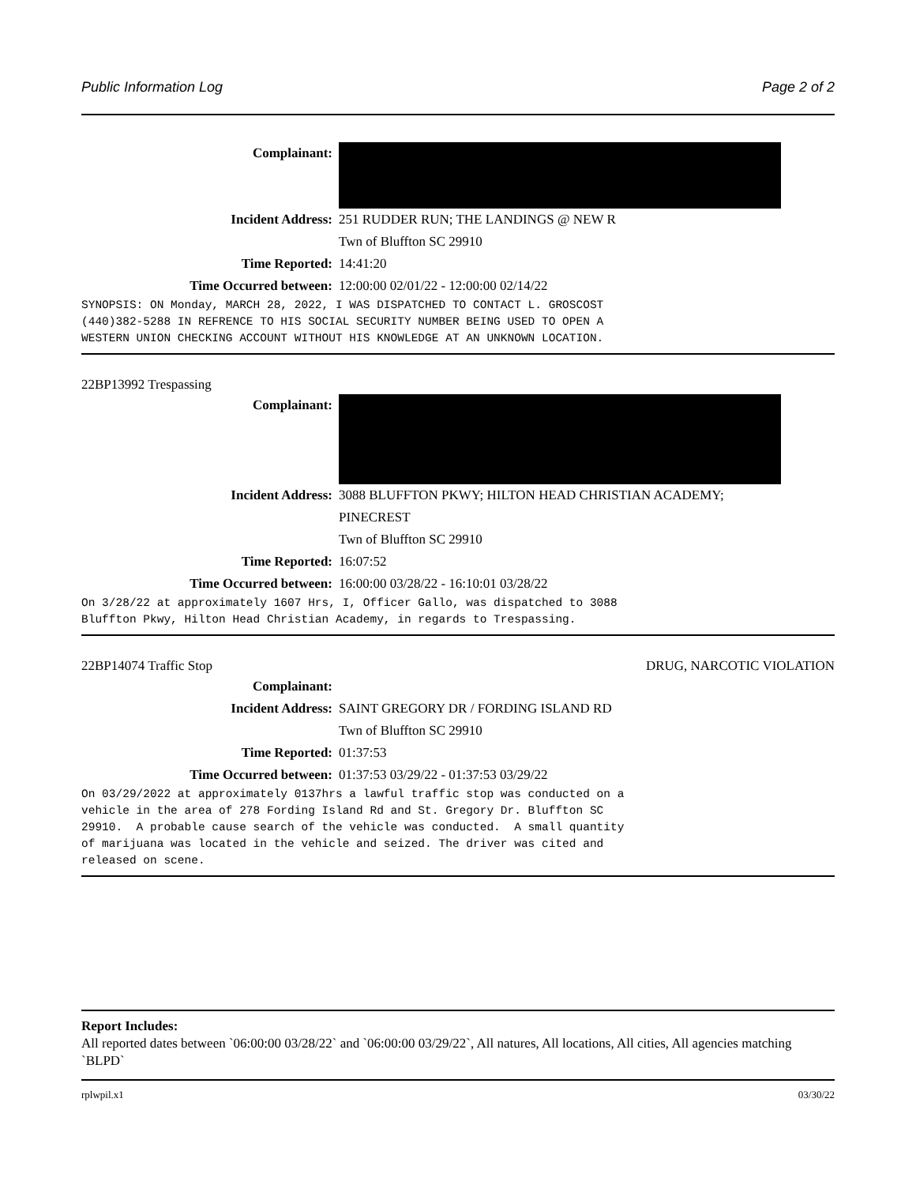Public Information Log Page 2 of 2
Complainant:
Incident Address: 251 RUDDER RUN; THE LANDINGS @ NEW R
Twn of Bluffton SC 29910
Time Reported: 14:41:20
Time Occurred between: 12:00:00 02/01/22 - 12:00:00 02/14/22
SYNOPSIS: ON Monday, MARCH 28, 2022, I WAS DISPATCHED TO CONTACT L. GROSCOST (440)382-5288 IN REFRENCE TO HIS SOCIAL SECURITY NUMBER BEING USED TO OPEN A WESTERN UNION CHECKING ACCOUNT WITHOUT HIS KNOWLEDGE AT AN UNKNOWN LOCATION.
22BP13992 Trespassing
Complainant:
Incident Address: 3088 BLUFFTON PKWY; HILTON HEAD CHRISTIAN ACADEMY;
PINECREST
Twn of Bluffton SC 29910
Time Reported: 16:07:52
Time Occurred between: 16:00:00 03/28/22 - 16:10:01 03/28/22
On 3/28/22 at approximately 1607 Hrs, I, Officer Gallo, was dispatched to 3088 Bluffton Pkwy, Hilton Head Christian Academy, in regards to Trespassing.
22BP14074 Traffic Stop DRUG, NARCOTIC VIOLATION
Complainant:
Incident Address: SAINT GREGORY DR / FORDING ISLAND RD
Twn of Bluffton SC 29910
Time Reported: 01:37:53
Time Occurred between: 01:37:53 03/29/22 - 01:37:53 03/29/22
On 03/29/2022 at approximately 0137hrs a lawful traffic stop was conducted on a vehicle in the area of 278 Fording Island Rd and St. Gregory Dr. Bluffton SC 29910. A probable cause search of the vehicle was conducted. A small quantity of marijuana was located in the vehicle and seized. The driver was cited and released on scene.
Report Includes:
All reported dates between `06:00:00 03/28/22` and `06:00:00 03/29/22`, All natures, All locations, All cities, All agencies matching `BLPD`
rplwpil.x1 03/30/22